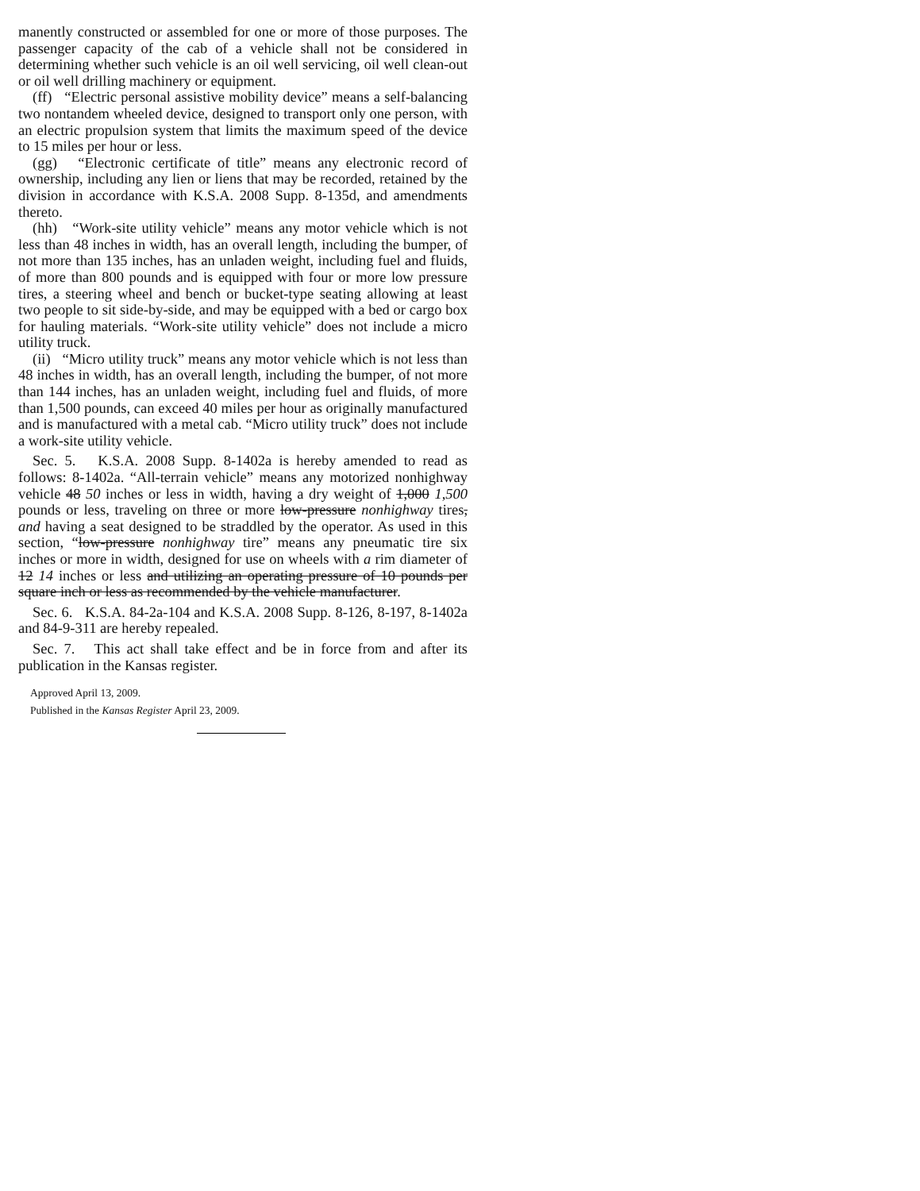manently constructed or assembled for one or more of those purposes. The passenger capacity of the cab of a vehicle shall not be considered in determining whether such vehicle is an oil well servicing, oil well clean-out or oil well drilling machinery or equipment.
(ff) “Electric personal assistive mobility device” means a self-balancing two nontandem wheeled device, designed to transport only one person, with an electric propulsion system that limits the maximum speed of the device to 15 miles per hour or less.
(gg) “Electronic certificate of title” means any electronic record of ownership, including any lien or liens that may be recorded, retained by the division in accordance with K.S.A. 2008 Supp. 8-135d, and amendments thereto.
(hh) “Work-site utility vehicle” means any motor vehicle which is not less than 48 inches in width, has an overall length, including the bumper, of not more than 135 inches, has an unladen weight, including fuel and fluids, of more than 800 pounds and is equipped with four or more low pressure tires, a steering wheel and bench or bucket-type seating allowing at least two people to sit side-by-side, and may be equipped with a bed or cargo box for hauling materials. “Work-site utility vehicle” does not include a micro utility truck.
(ii) “Micro utility truck” means any motor vehicle which is not less than 48 inches in width, has an overall length, including the bumper, of not more than 144 inches, has an unladen weight, including fuel and fluids, of more than 1,500 pounds, can exceed 40 miles per hour as originally manufactured and is manufactured with a metal cab. “Micro utility truck” does not include a work-site utility vehicle.
Sec. 5. K.S.A. 2008 Supp. 8-1402a is hereby amended to read as follows: 8-1402a. “All-terrain vehicle” means any motorized nonhighway vehicle 48 50 inches or less in width, having a dry weight of 1,000 1,500 pounds or less, traveling on three or more low-pressure nonhighway tires, and having a seat designed to be straddled by the operator. As used in this section, “low-pressure nonhighway tire” means any pneumatic tire six inches or more in width, designed for use on wheels with a rim diameter of 12 14 inches or less and utilizing an operating pressure of 10 pounds per square inch or less as recommended by the vehicle manufacturer.
Sec. 6. K.S.A. 84-2a-104 and K.S.A. 2008 Supp. 8-126, 8-197, 8-1402a and 84-9-311 are hereby repealed.
Sec. 7. This act shall take effect and be in force from and after its publication in the Kansas register.
Approved April 13, 2009.
Published in the Kansas Register April 23, 2009.